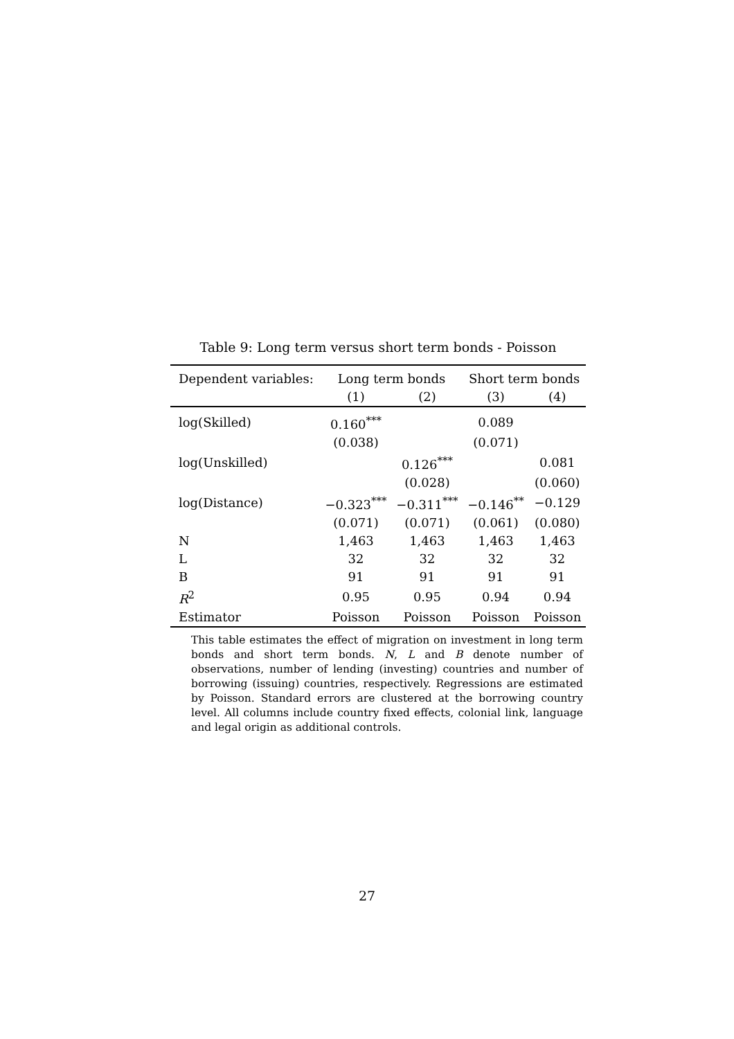Table 9: Long term versus short term bonds - Poisson
| Dependent variables: | Long term bonds | | Short term bonds | |
| --- | --- | --- | --- | --- |
| | (1) | (2) | (3) | (4) |
| log(Skilled) | 0.160<sup>***</sup> | | 0.089 | |
| | (0.038) | | (0.071) | |
| log(Unskilled) | | 0.126<sup>***</sup> | | 0.081 |
| | | (0.028) | | (0.060) |
| log(Distance) | −0.323<sup>***</sup> | −0.311<sup>***</sup> | −0.146<sup>**</sup> | −0.129 |
| | (0.071) | (0.071) | (0.061) | (0.080) |
| N | 1,463 | 1,463 | 1,463 | 1,463 |
| L | 32 | 32 | 32 | 32 |
| B | 91 | 91 | 91 | 91 |
| R<sup>2</sup> | 0.95 | 0.95 | 0.94 | 0.94 |
| Estimator | Poisson | Poisson | Poisson | Poisson |
This table estimates the effect of migration on investment in long term bonds and short term bonds. N, L and B denote number of observations, number of lending (investing) countries and number of borrowing (issuing) countries, respectively. Regressions are estimated by Poisson. Standard errors are clustered at the borrowing country level. All columns include country fixed effects, colonial link, language and legal origin as additional controls.
27